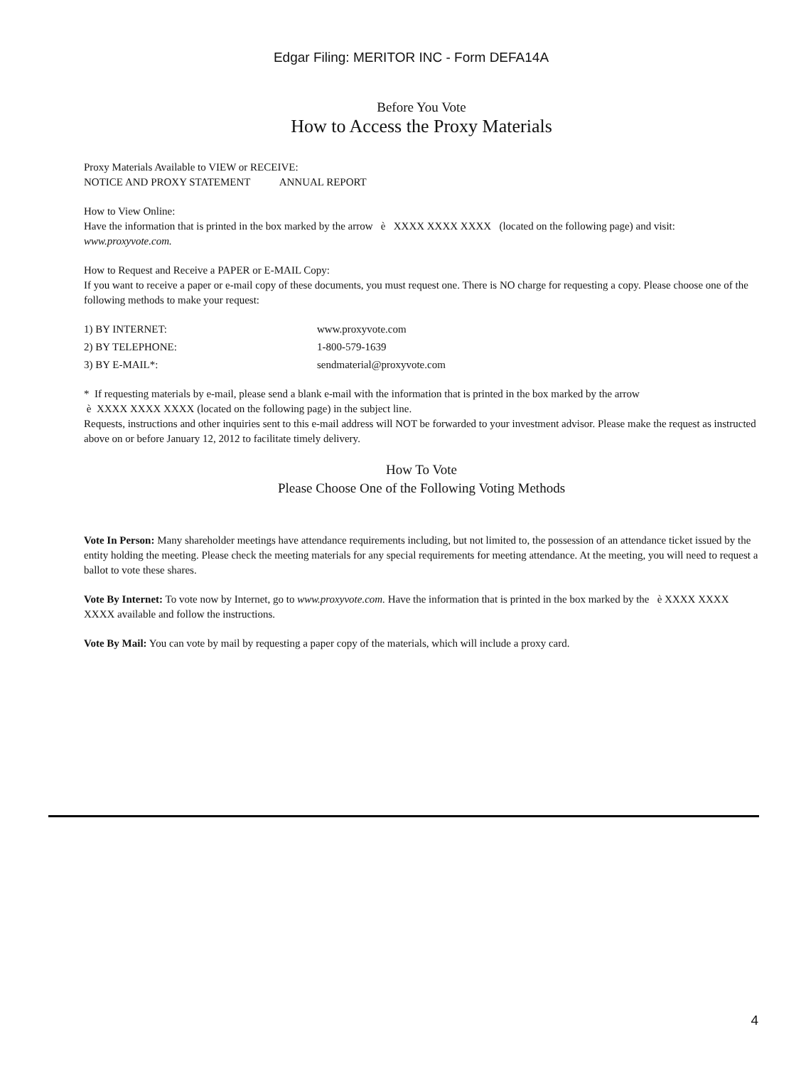Edgar Filing: MERITOR INC - Form DEFA14A
Before You Vote
How to Access the Proxy Materials
Proxy Materials Available to VIEW or RECEIVE:
NOTICE AND PROXY STATEMENT ANNUAL REPORT
How to View Online:
Have the information that is printed in the box marked by the arrow è XXXX XXXX XXXX (located on the following page) and visit: www.proxyvote.com.
How to Request and Receive a PAPER or E-MAIL Copy:
If you want to receive a paper or e-mail copy of these documents, you must request one. There is NO charge for requesting a copy. Please choose one of the following methods to make your request:
1) BY INTERNET: www.proxyvote.com
2) BY TELEPHONE: 1-800-579-1639
3) BY E-MAIL*: sendmaterial@proxyvote.com
* If requesting materials by e-mail, please send a blank e-mail with the information that is printed in the box marked by the arrow
è XXXX XXXX XXXX (located on the following page) in the subject line.
Requests, instructions and other inquiries sent to this e-mail address will NOT be forwarded to your investment advisor. Please make the request as instructed above on or before January 12, 2012 to facilitate timely delivery.
How To Vote
Please Choose One of the Following Voting Methods
Vote In Person: Many shareholder meetings have attendance requirements including, but not limited to, the possession of an attendance ticket issued by the entity holding the meeting. Please check the meeting materials for any special requirements for meeting attendance. At the meeting, you will need to request a ballot to vote these shares.
Vote By Internet: To vote now by Internet, go to www.proxyvote.com. Have the information that is printed in the box marked by the è XXXX XXXX XXXX available and follow the instructions.
Vote By Mail: You can vote by mail by requesting a paper copy of the materials, which will include a proxy card.
4